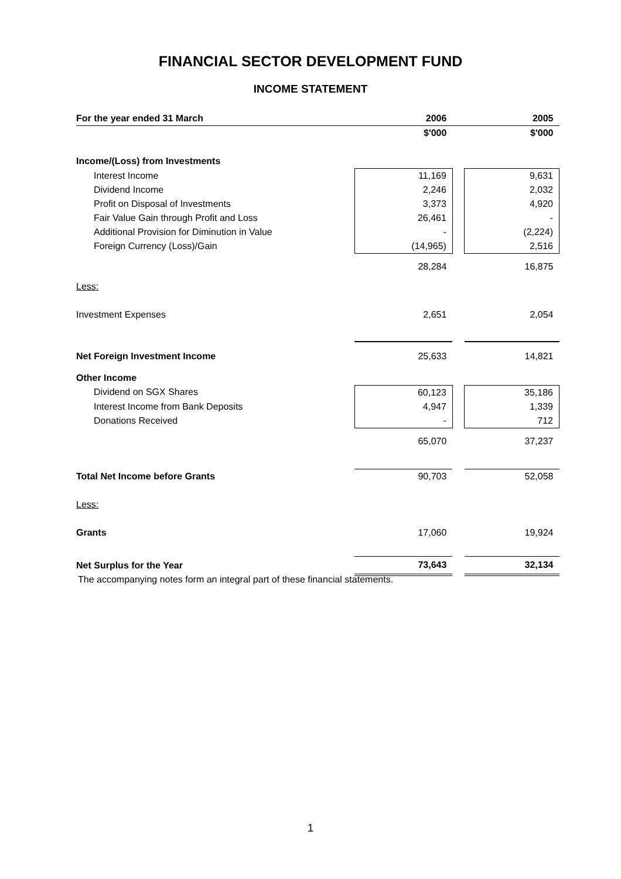FINANCIAL SECTOR DEVELOPMENT FUND
INCOME STATEMENT
| For the year ended 31 March | 2006 | | 2005 |
| --- | --- | --- | --- |
| | $'000 | | $'000 |
| Income/(Loss) from Investments | | | |
| Interest Income | 11,169 | | 9,631 |
| Dividend Income | 2,246 | | 2,032 |
| Profit on Disposal of Investments | 3,373 | | 4,920 |
| Fair Value Gain through Profit and Loss | 26,461 | | - |
| Additional Provision for Diminution in Value | - | | (2,224) |
| Foreign Currency (Loss)/Gain | (14,965) | | 2,516 |
| | 28,284 | | 16,875 |
| Less: | | | |
| Investment Expenses | 2,651 | | 2,054 |
| Net Foreign Investment Income | 25,633 | | 14,821 |
| Other Income | | | |
| Dividend on SGX Shares | 60,123 | | 35,186 |
| Interest Income from Bank Deposits | 4,947 | | 1,339 |
| Donations Received | - | | 712 |
| | 65,070 | | 37,237 |
| Total Net Income before Grants | 90,703 | | 52,058 |
| Less: | | | |
| Grants | 17,060 | | 19,924 |
| Net Surplus for the Year | 73,643 | | 32,134 |
The accompanying notes form an integral part of these financial statements.
1